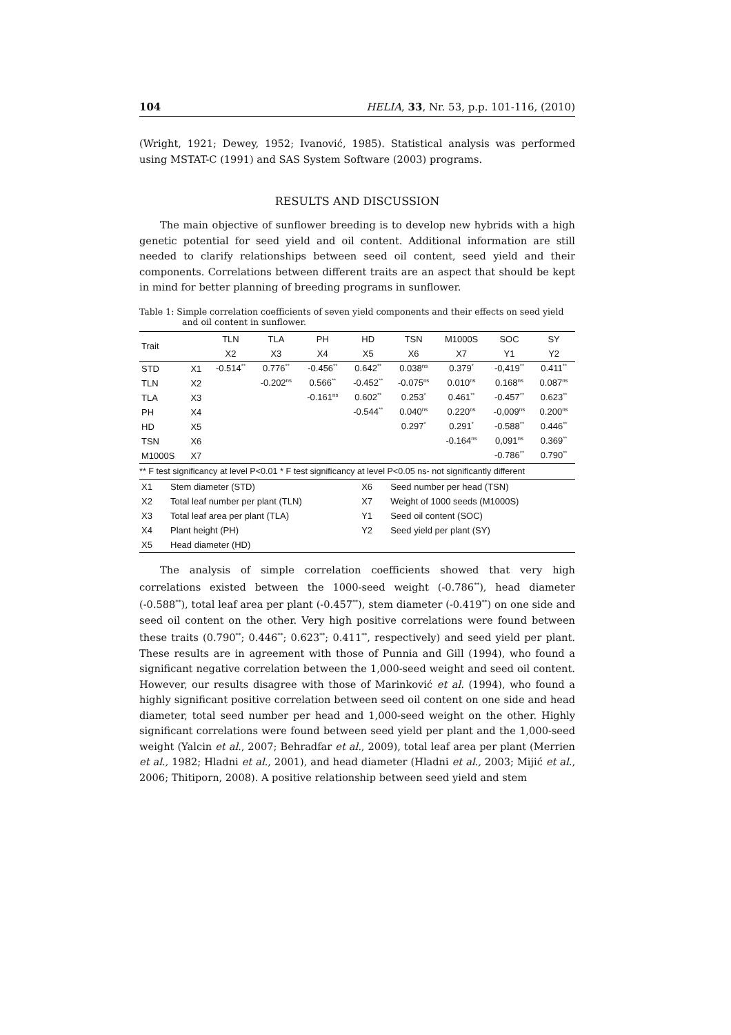104 HELIA, 33, Nr. 53, p.p. 101-116, (2010)
(Wright, 1921; Dewey, 1952; Ivanović, 1985). Statistical analysis was performed using MSTAT-C (1991) and SAS System Software (2003) programs.
RESULTS AND DISCUSSION
The main objective of sunflower breeding is to develop new hybrids with a high genetic potential for seed yield and oil content. Additional information are still needed to clarify relationships between seed oil content, seed yield and their components. Correlations between different traits are an aspect that should be kept in mind for better planning of breeding programs in sunflower.
Table 1: Simple correlation coefficients of seven yield components and their effects on seed yield and oil content in sunflower.
| Trait | | TLN | TLA | PH | HD | TSN | M1000S | SOC | SY |
| --- | --- | --- | --- | --- | --- | --- | --- | --- | --- |
| | | X2 | X3 | X4 | X5 | X6 | X7 | Y1 | Y2 |
| STD | X1 | -0.514<sup>**</sup> | 0.776<sup>**</sup> | -0.456<sup>**</sup> | 0.642<sup>**</sup> | 0.038<sup>ns</sup> | 0.379<sup>*</sup> | -0,419<sup>**</sup> | 0.411<sup>**</sup> |
| TLN | X2 | | -0.202<sup>ns</sup> | 0.566<sup>**</sup> | -0.452<sup>**</sup> | -0.075<sup>ns</sup> | 0.010<sup>ns</sup> | 0.168<sup>ns</sup> | 0.087<sup>ns</sup> |
| TLA | X3 | | | -0.161<sup>ns</sup> | 0.602<sup>**</sup> | 0.253<sup>*</sup> | 0.461<sup>**</sup> | -0.457<sup>**</sup> | 0.623<sup>**</sup> |
| PH | X4 | | | | -0.544<sup>**</sup> | 0.040<sup>ns</sup> | 0.220<sup>ns</sup> | -0,009<sup>ns</sup> | 0.200<sup>ns</sup> |
| HD | X5 | | | | | 0.297<sup>*</sup> | 0.291<sup>*</sup> | -0.588<sup>**</sup> | 0.446<sup>**</sup> |
| TSN | X6 | | | | | | -0.164<sup>ns</sup> | 0,091<sup>ns</sup> | 0.369<sup>**</sup> |
| M1000S | X7 | | | | | | | -0.786<sup>**</sup> | 0.790<sup>**</sup> |
** F test significancy at level P<0.01 * F test significancy at level P<0.05 ns- not significantly different
| X1 | Stem diameter (STD) | X6 | Seed number per head (TSN) |
| X2 | Total leaf number per plant (TLN) | X7 | Weight of 1000 seeds (M1000S) |
| X3 | Total leaf area per plant (TLA) | Y1 | Seed oil content (SOC) |
| X4 | Plant height (PH) | Y2 | Seed yield per plant (SY) |
| X5 | Head diameter (HD) | | |
The analysis of simple correlation coefficients showed that very high correlations existed between the 1000-seed weight (-0.786<sup>**</sup>), head diameter (-0.588<sup>**</sup>), total leaf area per plant (-0.457<sup>**</sup>), stem diameter (-0.419<sup>**</sup>) on one side and seed oil content on the other. Very high positive correlations were found between these traits (0.790<sup>**</sup>; 0.446<sup>**</sup>; 0.623<sup>**</sup>; 0.411<sup>**</sup>, respectively) and seed yield per plant. These results are in agreement with those of Punnia and Gill (1994), who found a significant negative correlation between the 1,000-seed weight and seed oil content. However, our results disagree with those of Marinković et al. (1994), who found a highly significant positive correlation between seed oil content on one side and head diameter, total seed number per head and 1,000-seed weight on the other. Highly significant correlations were found between seed yield per plant and the 1,000-seed weight (Yalcin et al., 2007; Behradfar et al., 2009), total leaf area per plant (Merrien et al., 1982; Hladni et al., 2001), and head diameter (Hladni et al., 2003; Mijić et al., 2006; Thitiporn, 2008). A positive relationship between seed yield and stem